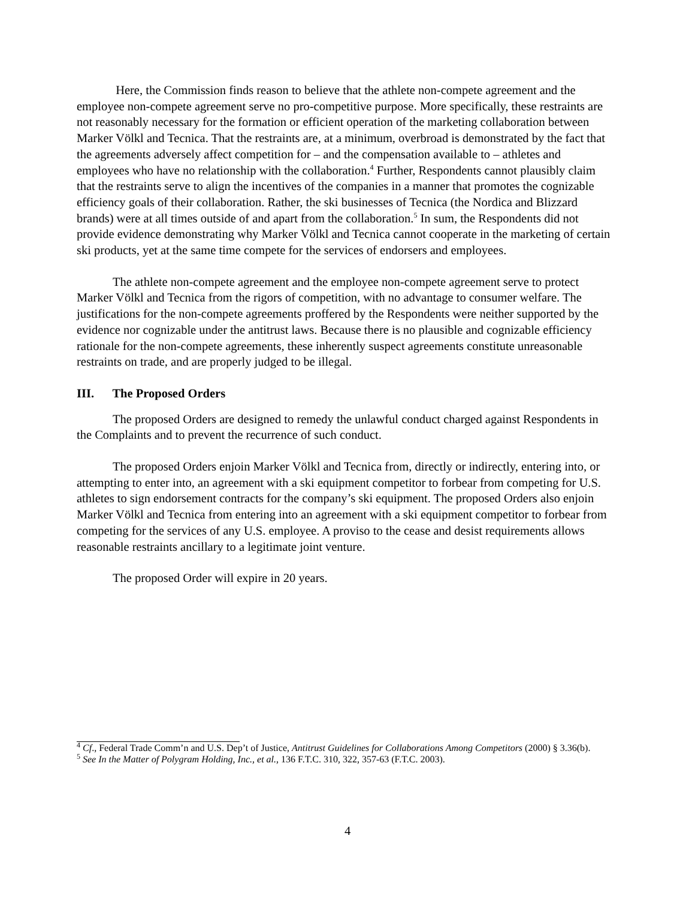Here, the Commission finds reason to believe that the athlete non-compete agreement and the employee non-compete agreement serve no pro-competitive purpose. More specifically, these restraints are not reasonably necessary for the formation or efficient operation of the marketing collaboration between Marker Völkl and Tecnica. That the restraints are, at a minimum, overbroad is demonstrated by the fact that the agreements adversely affect competition for – and the compensation available to – athletes and employees who have no relationship with the collaboration.<sup>4</sup> Further, Respondents cannot plausibly claim that the restraints serve to align the incentives of the companies in a manner that promotes the cognizable efficiency goals of their collaboration. Rather, the ski businesses of Tecnica (the Nordica and Blizzard brands) were at all times outside of and apart from the collaboration.<sup>5</sup> In sum, the Respondents did not provide evidence demonstrating why Marker Völkl and Tecnica cannot cooperate in the marketing of certain ski products, yet at the same time compete for the services of endorsers and employees.
The athlete non-compete agreement and the employee non-compete agreement serve to protect Marker Völkl and Tecnica from the rigors of competition, with no advantage to consumer welfare. The justifications for the non-compete agreements proffered by the Respondents were neither supported by the evidence nor cognizable under the antitrust laws. Because there is no plausible and cognizable efficiency rationale for the non-compete agreements, these inherently suspect agreements constitute unreasonable restraints on trade, and are properly judged to be illegal.
III. The Proposed Orders
The proposed Orders are designed to remedy the unlawful conduct charged against Respondents in the Complaints and to prevent the recurrence of such conduct.
The proposed Orders enjoin Marker Völkl and Tecnica from, directly or indirectly, entering into, or attempting to enter into, an agreement with a ski equipment competitor to forbear from competing for U.S. athletes to sign endorsement contracts for the company’s ski equipment. The proposed Orders also enjoin Marker Völkl and Tecnica from entering into an agreement with a ski equipment competitor to forbear from competing for the services of any U.S. employee. A proviso to the cease and desist requirements allows reasonable restraints ancillary to a legitimate joint venture.
The proposed Order will expire in 20 years.
<sup>4</sup> Cf., Federal Trade Comm’n and U.S. Dep’t of Justice, Antitrust Guidelines for Collaborations Among Competitors (2000) § 3.36(b).
<sup>5</sup> See In the Matter of Polygram Holding, Inc., et al., 136 F.T.C. 310, 322, 357-63 (F.T.C. 2003).
4